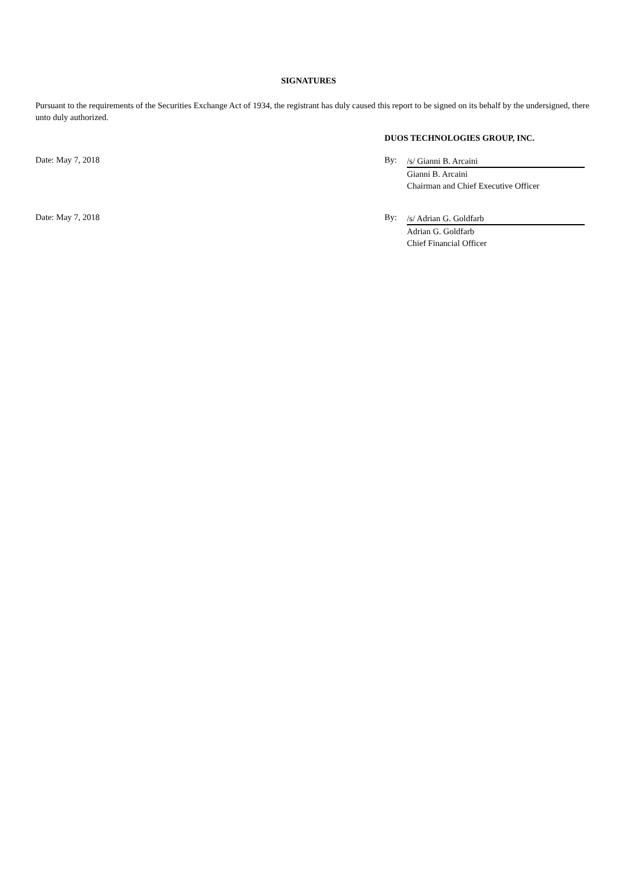SIGNATURES
Pursuant to the requirements of the Securities Exchange Act of 1934, the registrant has duly caused this report to be signed on its behalf by the undersigned, there unto duly authorized.
DUOS TECHNOLOGIES GROUP, INC.
Date: May 7, 2018 By:
/s/ Gianni B. Arcaini
Gianni B. Arcaini
Chairman and Chief Executive Officer
Date: May 7, 2018 By:
/s/ Adrian G. Goldfarb
Adrian G. Goldfarb
Chief Financial Officer